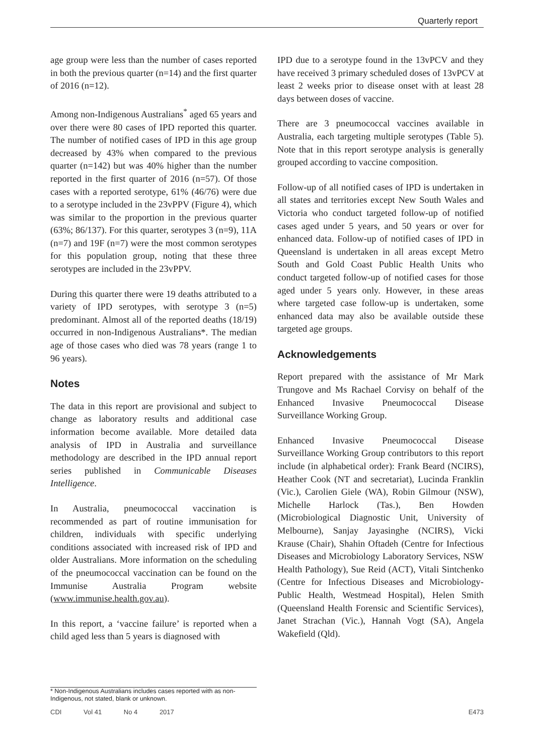Quarterly report
age group were less than the number of cases reported in both the previous quarter (n=14) and the first quarter of 2016 (n=12).
Among non-Indigenous Australians<sup>*</sup> aged 65 years and over there were 80 cases of IPD reported this quarter. The number of notified cases of IPD in this age group decreased by 43% when compared to the previous quarter (n=142) but was 40% higher than the number reported in the first quarter of 2016 (n=57). Of those cases with a reported serotype, 61% (46/76) were due to a serotype included in the 23vPPV (Figure 4), which was similar to the proportion in the previous quarter (63%; 86/137). For this quarter, serotypes 3 (n=9), 11A (n=7) and 19F (n=7) were the most common serotypes for this population group, noting that these three serotypes are included in the 23vPPV.
During this quarter there were 19 deaths attributed to a variety of IPD serotypes, with serotype 3 (n=5) predominant. Almost all of the reported deaths (18/19) occurred in non-Indigenous Australians*. The median age of those cases who died was 78 years (range 1 to 96 years).
Notes
The data in this report are provisional and subject to change as laboratory results and additional case information become available. More detailed data analysis of IPD in Australia and surveillance methodology are described in the IPD annual report series published in Communicable Diseases Intelligence.
In Australia, pneumococcal vaccination is recommended as part of routine immunisation for children, individuals with specific underlying conditions associated with increased risk of IPD and older Australians. More information on the scheduling of the pneumococcal vaccination can be found on the Immunise Australia Program website (www.immunise.health.gov.au).
In this report, a ‘vaccine failure’ is reported when a child aged less than 5 years is diagnosed with
* Non-Indigenous Australians includes cases reported with as non-Indigenous, not stated, blank or unknown.
IPD due to a serotype found in the 13vPCV and they have received 3 primary scheduled doses of 13vPCV at least 2 weeks prior to disease onset with at least 28 days between doses of vaccine.
There are 3 pneumococcal vaccines available in Australia, each targeting multiple serotypes (Table 5). Note that in this report serotype analysis is generally grouped according to vaccine composition.
Follow-up of all notified cases of IPD is undertaken in all states and territories except New South Wales and Victoria who conduct targeted follow-up of notified cases aged under 5 years, and 50 years or over for enhanced data. Follow-up of notified cases of IPD in Queensland is undertaken in all areas except Metro South and Gold Coast Public Health Units who conduct targeted follow-up of notified cases for those aged under 5 years only. However, in these areas where targeted case follow-up is undertaken, some enhanced data may also be available outside these targeted age groups.
Acknowledgements
Report prepared with the assistance of Mr Mark Trungove and Ms Rachael Corvisy on behalf of the Enhanced Invasive Pneumococcal Disease Surveillance Working Group.
Enhanced Invasive Pneumococcal Disease Surveillance Working Group contributors to this report include (in alphabetical order): Frank Beard (NCIRS), Heather Cook (NT and secretariat), Lucinda Franklin (Vic.), Carolien Giele (WA), Robin Gilmour (NSW), Michelle Harlock (Tas.), Ben Howden (Microbiological Diagnostic Unit, University of Melbourne), Sanjay Jayasinghe (NCIRS), Vicki Krause (Chair), Shahin Oftadeh (Centre for Infectious Diseases and Microbiology Laboratory Services, NSW Health Pathology), Sue Reid (ACT), Vitali Sintchenko (Centre for Infectious Diseases and Microbiology- Public Health, Westmead Hospital), Helen Smith (Queensland Health Forensic and Scientific Services), Janet Strachan (Vic.), Hannah Vogt (SA), Angela Wakefield (Qld).
CDI Vol 41 No 4 2017 E473